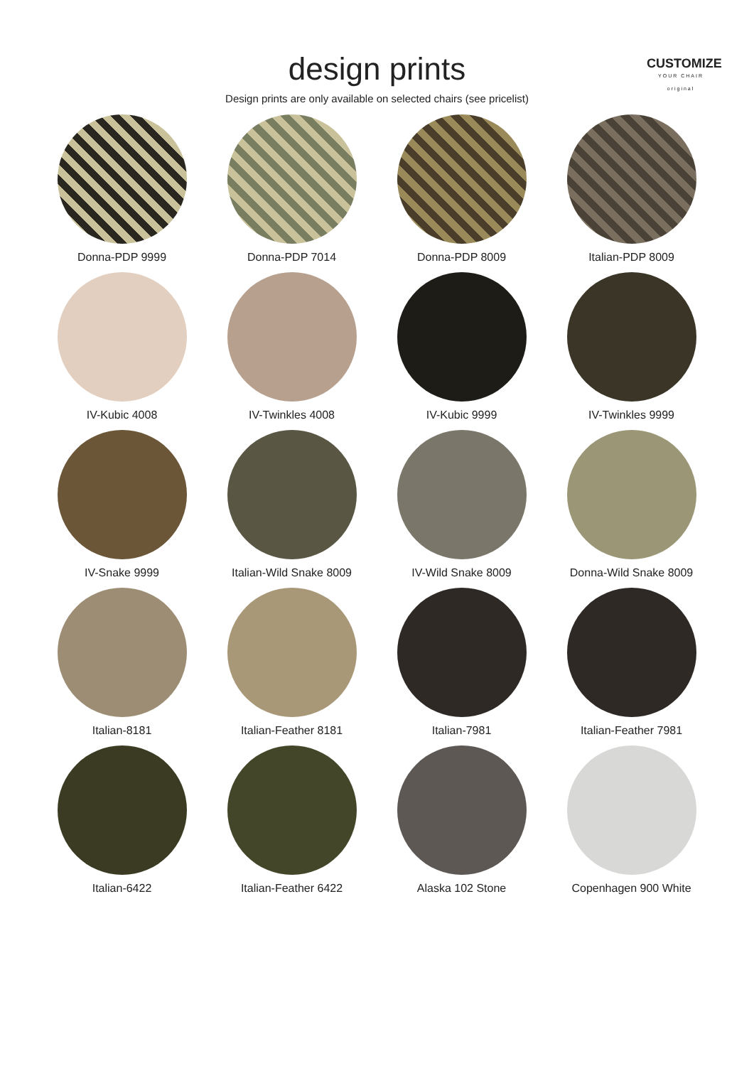CUSTOMIZE
YOUR CHAIR
original
design prints
Design prints are only available on selected chairs (see pricelist)
Donna-PDP 9999
Donna-PDP 7014
Donna-PDP 8009
Italian-PDP 8009
IV-Kubic 4008
IV-Twinkles 4008
IV-Kubic 9999
IV-Twinkles 9999
IV-Snake 9999
Italian-Wild Snake 8009
IV-Wild Snake 8009
Donna-Wild Snake 8009
Italian-8181
Italian-Feather 8181
Italian-7981
Italian-Feather 7981
Italian-6422
Italian-Feather 6422
Alaska 102 Stone
Copenhagen 900 White